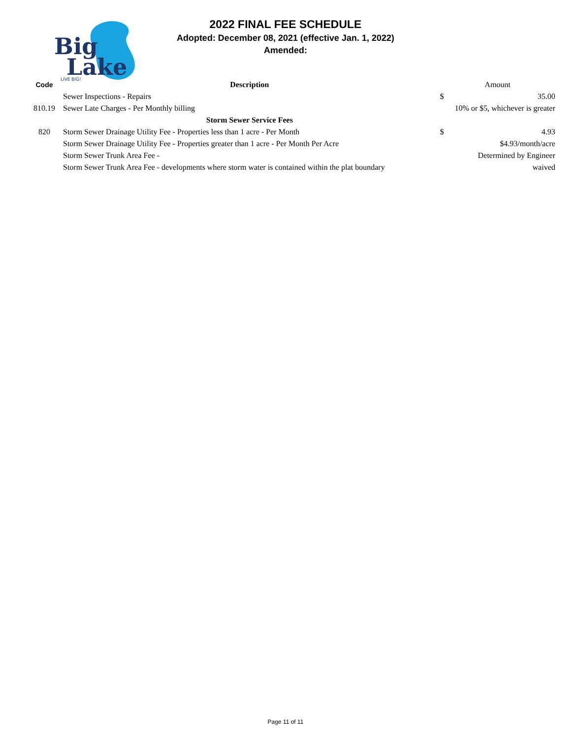Big
Lake
LIVE BIG!
2022 FINAL FEE SCHEDULE
Adopted: December 08, 2021 (effective Jan. 1, 2022)
Amended:
| Code | Description | Amount | |
| --- | --- | --- | --- |
| | Sewer Inspections - Repairs | $ | 35.00 |
| 810.19 | Sewer Late Charges - Per Monthly billing | 10% or $5, whichever is greater | |
| | Storm Sewer Service Fees | | |
| 820 | Storm Sewer Drainage Utility Fee - Properties less than 1 acre - Per Month | $ | 4.93 |
| | Storm Sewer Drainage Utility Fee - Properties greater than 1 acre - Per Month Per Acre | $4.93/month/acre | |
| | Storm Sewer Trunk Area Fee - | Determined by Engineer | |
| | Storm Sewer Trunk Area Fee - developments where storm water is contained within the plat boundary | waived | |
Page 11 of 11